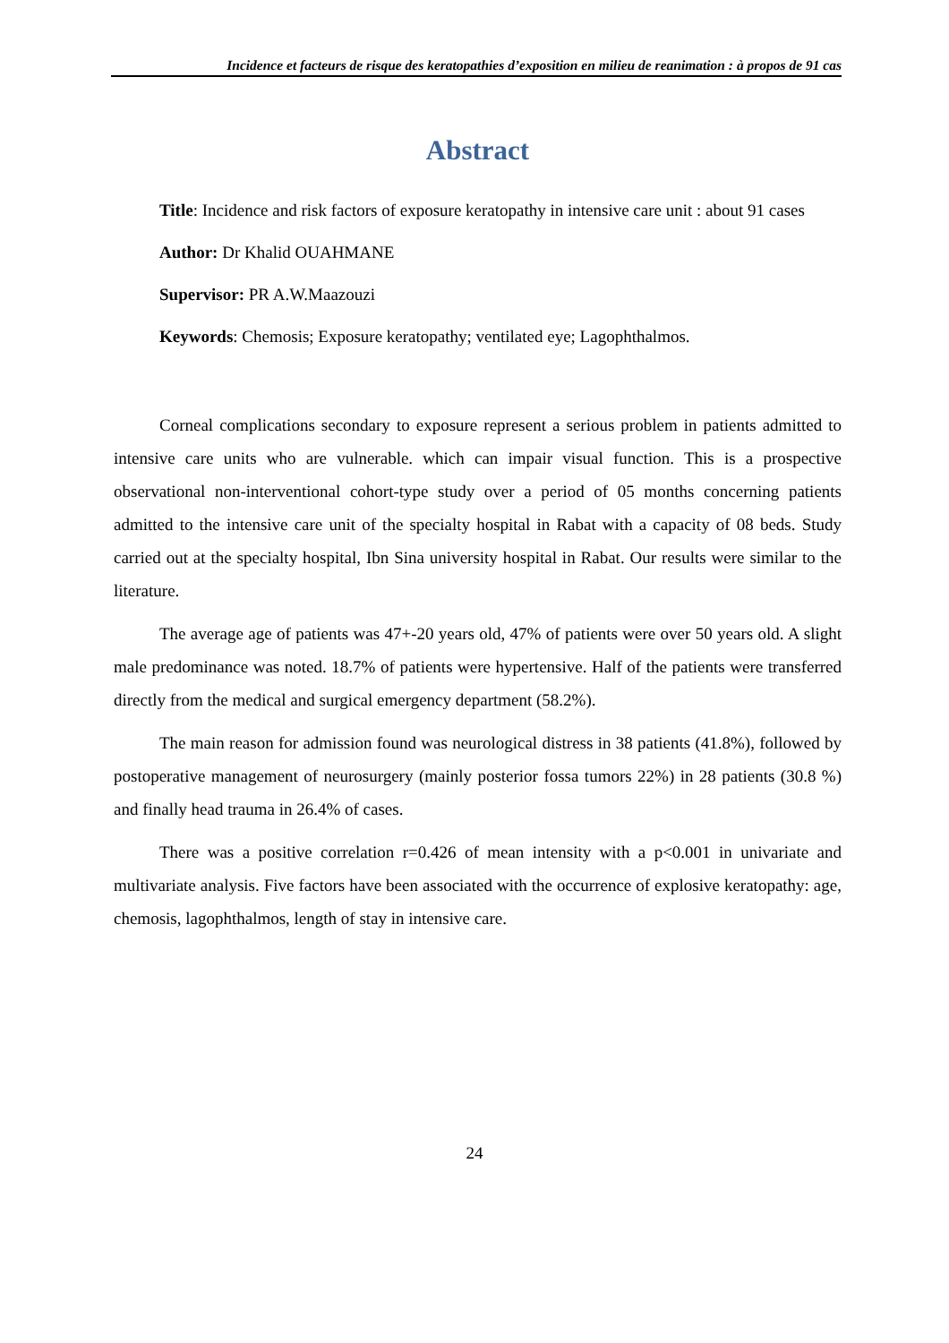Incidence et facteurs de risque des keratopathies d’exposition en milieu de reanimation : à propos de 91 cas
Abstract
Title: Incidence and risk factors of exposure keratopathy in intensive care unit : about 91 cases
Author: Dr Khalid OUAHMANE
Supervisor: PR A.W.Maazouzi
Keywords: Chemosis; Exposure keratopathy; ventilated eye; Lagophthalmos.
Corneal complications secondary to exposure represent a serious problem in patients admitted to intensive care units who are vulnerable. which can impair visual function. This is a prospective observational non-interventional cohort-type study over a period of 05 months concerning patients admitted to the intensive care unit of the specialty hospital in Rabat with a capacity of 08 beds. Study carried out at the specialty hospital, Ibn Sina university hospital in Rabat. Our results were similar to the literature.
The average age of patients was 47+-20 years old, 47% of patients were over 50 years old. A slight male predominance was noted. 18.7% of patients were hypertensive. Half of the patients were transferred directly from the medical and surgical emergency department (58.2%).
The main reason for admission found was neurological distress in 38 patients (41.8%), followed by postoperative management of neurosurgery (mainly posterior fossa tumors 22%) in 28 patients (30.8 %) and finally head trauma in 26.4% of cases.
There was a positive correlation r=0.426 of mean intensity with a p<0.001 in univariate and multivariate analysis. Five factors have been associated with the occurrence of explosive keratopathy: age, chemosis, lagophthalmos, length of stay in intensive care.
24